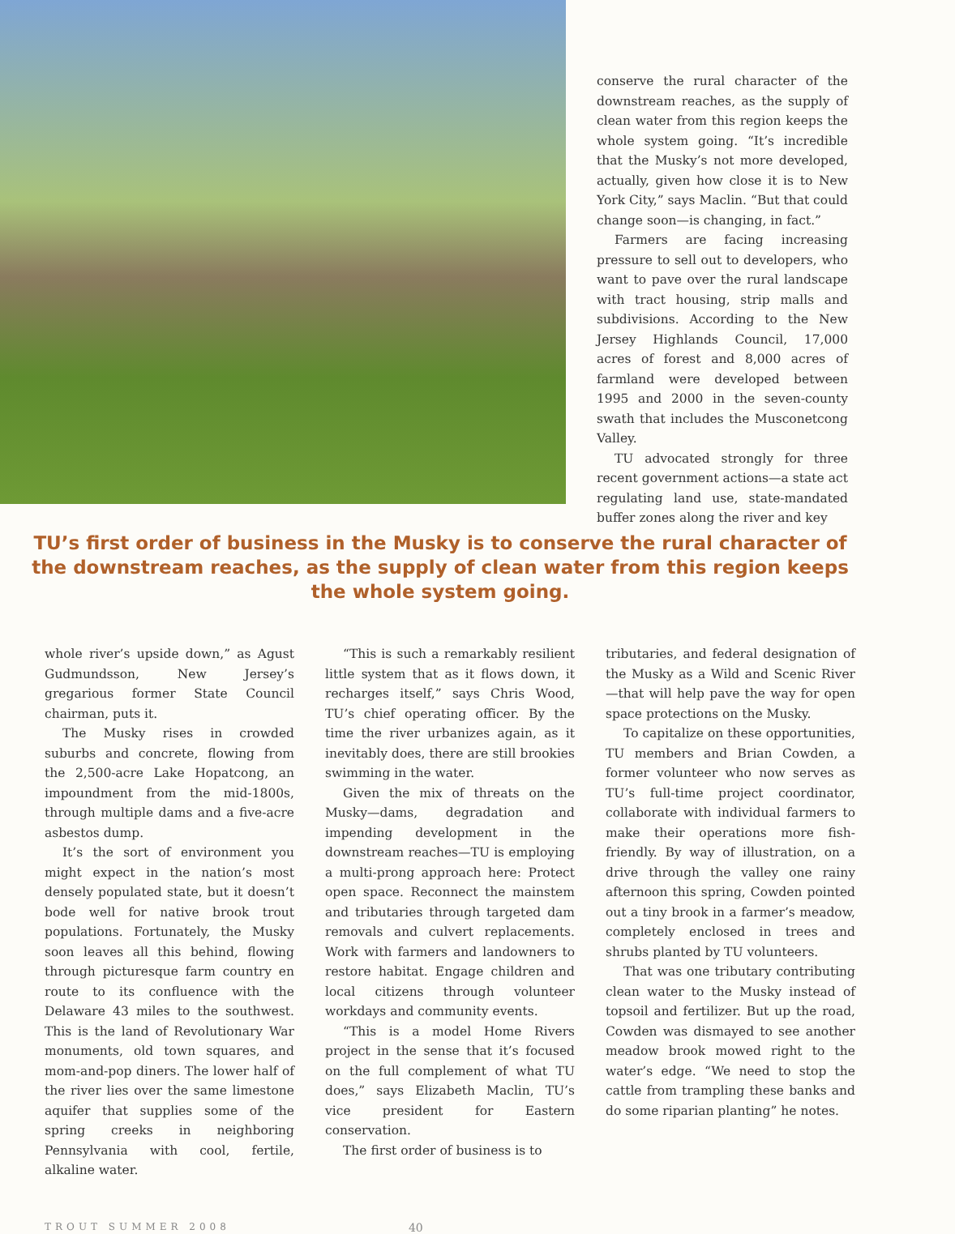conserve the rural character of the downstream reaches, as the supply of clean water from this region keeps the whole system going. “It’s incredible that the Musky’s not more developed, actually, given how close it is to New York City,” says Maclin. “But that could change soon—is changing, in fact.”
Farmers are facing increasing pressure to sell out to developers, who want to pave over the rural landscape with tract housing, strip malls and subdivisions. According to the New Jersey Highlands Council, 17,000 acres of forest and 8,000 acres of farmland were developed between 1995 and 2000 in the seven-county swath that includes the Musconetcong Valley.
TU advocated strongly for three recent government actions—a state act regulating land use, state-mandated buffer zones along the river and key
TU’s first order of business in the Musky is to conserve the rural character of the downstream reaches, as the supply of clean water from this region keeps the whole system going.
whole river’s upside down,” as Agust Gudmundsson, New Jersey’s gregarious former State Council chairman, puts it.
The Musky rises in crowded suburbs and concrete, flowing from the 2,500-acre Lake Hopatcong, an impoundment from the mid-1800s, through multiple dams and a five-acre asbestos dump.
It’s the sort of environment you might expect in the nation’s most densely populated state, but it doesn’t bode well for native brook trout populations. Fortunately, the Musky soon leaves all this behind, flowing through picturesque farm country en route to its confluence with the Delaware 43 miles to the southwest. This is the land of Revolutionary War monuments, old town squares, and mom-and-pop diners. The lower half of the river lies over the same limestone aquifer that supplies some of the spring creeks in neighboring Pennsylvania with cool, fertile, alkaline water.
“This is such a remarkably resilient little system that as it flows down, it recharges itself,” says Chris Wood, TU’s chief operating officer. By the time the river urbanizes again, as it inevitably does, there are still brookies swimming in the water.
Given the mix of threats on the Musky—dams, degradation and impending development in the downstream reaches—TU is employing a multi-prong approach here: Protect open space. Reconnect the mainstem and tributaries through targeted dam removals and culvert replacements. Work with farmers and landowners to restore habitat. Engage children and local citizens through volunteer workdays and community events.
“This is a model Home Rivers project in the sense that it’s focused on the full complement of what TU does,” says Elizabeth Maclin, TU’s vice president for Eastern conservation.
The first order of business is to
tributaries, and federal designation of the Musky as a Wild and Scenic River—that will help pave the way for open space protections on the Musky.
To capitalize on these opportunities, TU members and Brian Cowden, a former volunteer who now serves as TU’s full-time project coordinator, collaborate with individual farmers to make their operations more fish-friendly. By way of illustration, on a drive through the valley one rainy afternoon this spring, Cowden pointed out a tiny brook in a farmer’s meadow, completely enclosed in trees and shrubs planted by TU volunteers.
That was one tributary contributing clean water to the Musky instead of topsoil and fertilizer. But up the road, Cowden was dismayed to see another meadow brook mowed right to the water’s edge. “We need to stop the cattle from trampling these banks and do some riparian planting” he notes.
TROUT SUMMER 2008 40